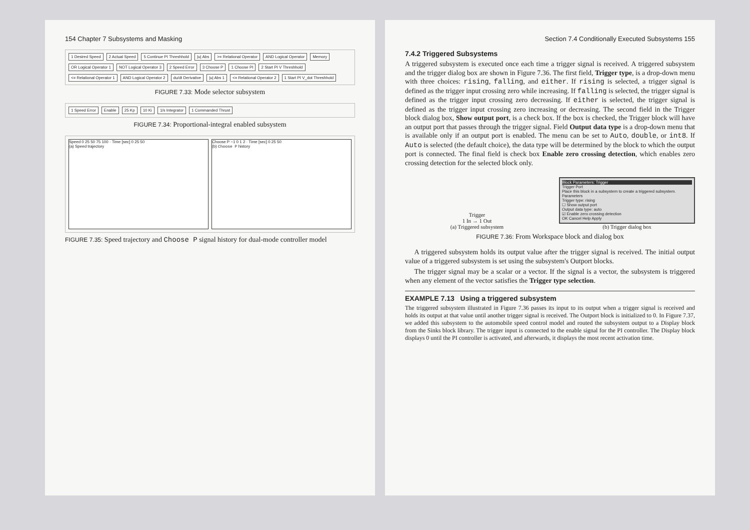154 Chapter 7 Subsystems and Masking
1 Desired Speed 2 Actual Speed 5 Continue PI Threshhold |u| Abs >= Relational Operator AND Logical Operator Memory OR Logical Operator 1 NOT Logical Operator 3 2 Speed Error 3 Choose P 1 Choose PI 2 Start PI V Threshhold <= Relational Operator 1 AND Logical Operator 2 du/dt Derivative |u| Abs 1 <= Relational Operator 2 1 Start PI V_dot Threshhold
FIGURE 7.33: Mode selector subsystem
1 Speed Error Enable 25 Kp 10 Ki 1/s Integrator 1 Commanded Thrust
FIGURE 7.34: Proportional-integral enabled subsystem
Speed 0 25 50 75 100 · Time [sec] 0 25 50
(a) Speed trajectory
Choose P −1 0 1 2 · Time [sec] 0 25 50
(b) Choose P history
FIGURE 7.35: Speed trajectory and Choose P signal history for dual-mode controller model
Section 7.4 Conditionally Executed Subsystems 155
7.4.2 Triggered Subsystems
A triggered subsystem is executed once each time a trigger signal is received. A triggered subsystem and the trigger dialog box are shown in Figure 7.36. The first field, Trigger type, is a drop-down menu with three choices: rising, falling, and either. If rising is selected, a trigger signal is defined as the trigger input crossing zero while increasing. If falling is selected, the trigger signal is defined as the trigger input crossing zero decreasing. If either is selected, the trigger signal is defined as the trigger input crossing zero increasing or decreasing. The second field in the Trigger block dialog box, Show output port, is a check box. If the box is checked, the Trigger block will have an output port that passes through the trigger signal. Field Output data type is a drop-down menu that is available only if an output port is enabled. The menu can be set to Auto, double, or int8. If Auto is selected (the default choice), the data type will be determined by the block to which the output port is connected. The final field is check box Enable zero crossing detection, which enables zero crossing detection for the selected block only.
Trigger
1 In → 1 Out
(a) Triggered subsystem
Block Parameters: Trigger
Trigger Port
Place this block in a subsystem to create a triggered subsystem.
Parameters
Trigger type: rising
☐ Show output port
Output data type: auto
☑ Enable zero crossing detection
OK Cancel Help Apply
(b) Trigger dialog box
FIGURE 7.36: From Workspace block and dialog box
A triggered subsystem holds its output value after the trigger signal is received. The initial output value of a triggered subsystem is set using the subsystem's Outport blocks.
The trigger signal may be a scalar or a vector. If the signal is a vector, the subsystem is triggered when any element of the vector satisfies the Trigger type selection.
EXAMPLE 7.13 Using a triggered subsystem
The triggered subsystem illustrated in Figure 7.36 passes its input to its output when a trigger signal is received and holds its output at that value until another trigger signal is received. The Outport block is initialized to 0. In Figure 7.37, we added this subsystem to the automobile speed control model and routed the subsystem output to a Display block from the Sinks block library. The trigger input is connected to the enable signal for the PI controller. The Display block displays 0 until the PI controller is activated, and afterwards, it displays the most recent activation time.